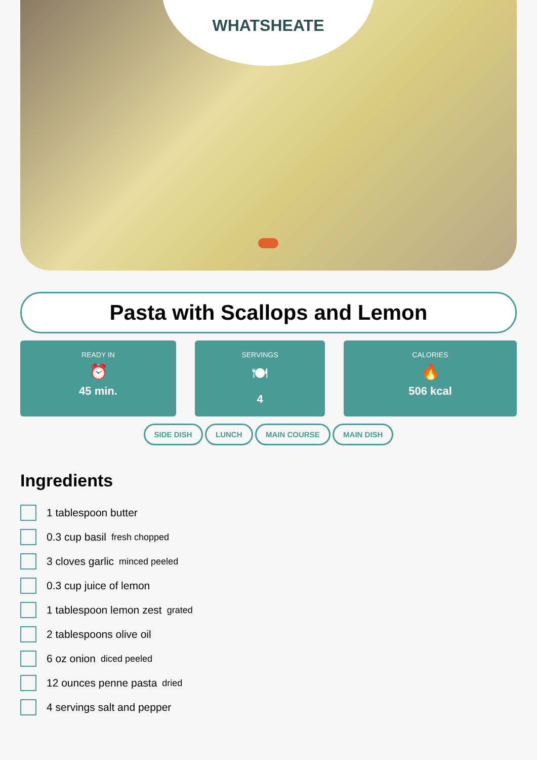WHATSHEATE
Pasta with Scallops and Lemon
READY IN
⏰
45 min.
SERVINGS
🍽
4
CALORIES
🔥
506 kcal
SIDE DISH LUNCH MAIN COURSE MAIN DISH
Ingredients
1 tablespoon butter
0.3 cup basil fresh chopped
3 cloves garlic minced peeled
0.3 cup juice of lemon
1 tablespoon lemon zest grated
2 tablespoons olive oil
6 oz onion diced peeled
12 ounces penne pasta dried
4 servings salt and pepper